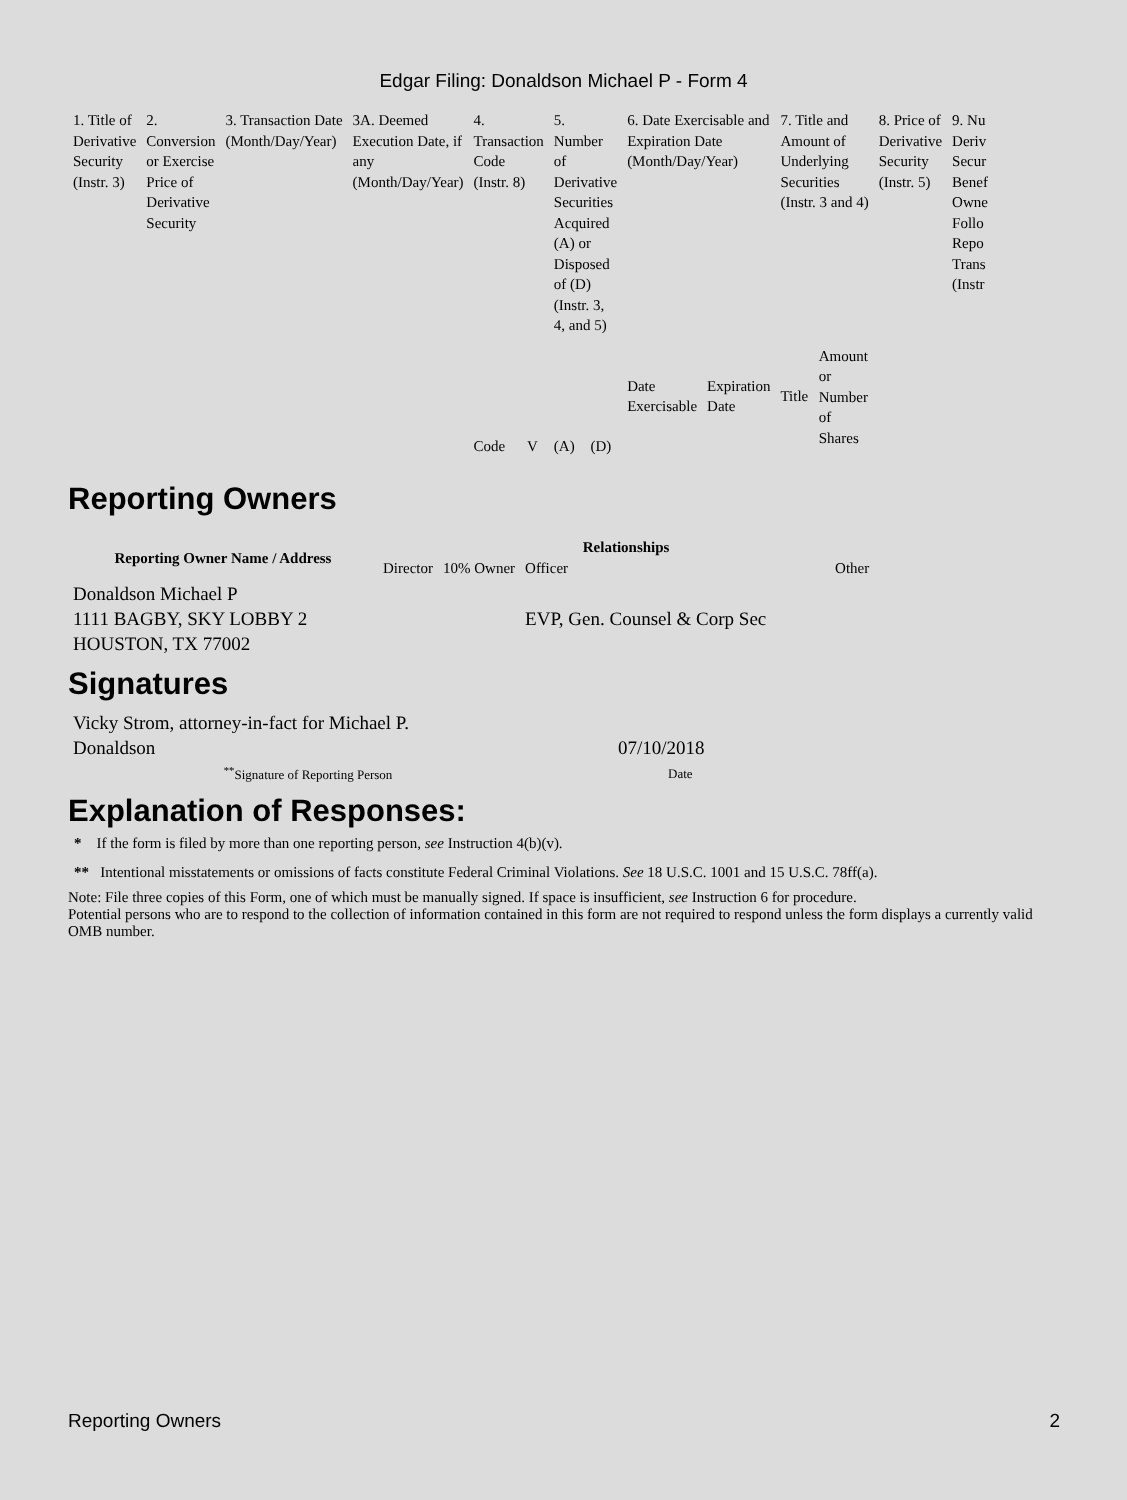Edgar Filing: Donaldson Michael P - Form 4
| 1. Title of Derivative Security (Instr. 3) | 2. Conversion or Exercise Price of Derivative Security | 3. Transaction Date (Month/Day/Year) | 3A. Deemed Execution Date, if any (Month/Day/Year) | 4. Transaction Code (Instr. 8) | | 5. Number of Derivative Securities Acquired (A) or Disposed of (D) (Instr. 3, 4, and 5) | | 6. Date Exercisable and Expiration Date (Month/Day/Year) | | 7. Title and Amount of Underlying Securities (Instr. 3 and 4) | | 8. Price of Derivative Security (Instr. 5) | 9. Nu Deriv Secur Benef Owne Follo Repo Trans (Instr |
| | | | | Code | V | (A) | (D) | Date Exercisable | Expiration Date | Title | Amount or Number of Shares | | |
Reporting Owners
| Reporting Owner Name / Address | Relationships | | | |
| --- | --- | --- | --- | --- |
| | Director | 10% Owner | Officer | Other |
| Donaldson Michael P 1111 BAGBY, SKY LOBBY 2 HOUSTON, TX 77002 | | | EVP, Gen. Counsel & Corp Sec | |
Signatures
| Vicky Strom, attorney-in-fact for Michael P. Donaldson | 07/10/2018 |
| <sup>**</sup> Signature of Reporting Person | Date |
Explanation of Responses:
* If the form is filed by more than one reporting person, see Instruction 4(b)(v).
** Intentional misstatements or omissions of facts constitute Federal Criminal Violations. See 18 U.S.C. 1001 and 15 U.S.C. 78ff(a).
Note: File three copies of this Form, one of which must be manually signed. If space is insufficient, see Instruction 6 for procedure.
Potential persons who are to respond to the collection of information contained in this form are not required to respond unless the form displays a currently valid OMB number.
Reporting Owners 2